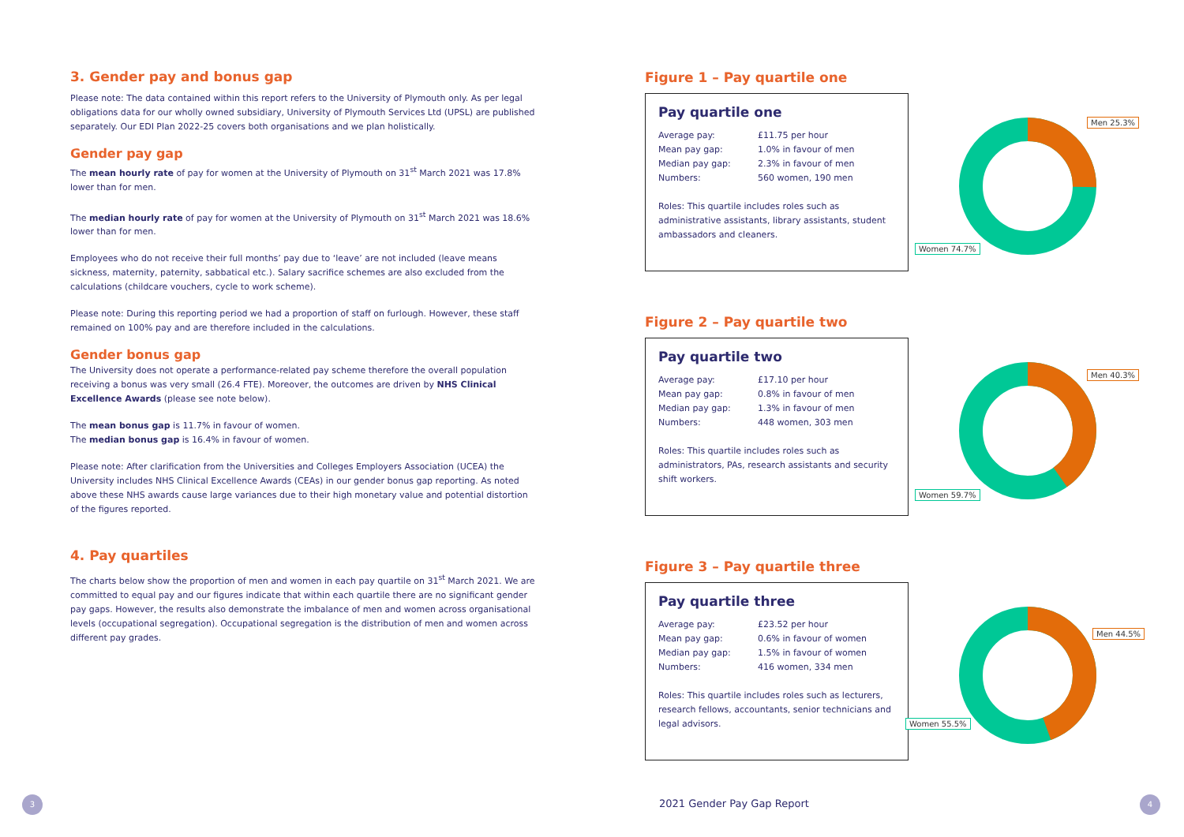3. Gender pay and bonus gap
Please note: The data contained within this report refers to the University of Plymouth only. As per legal obligations data for our wholly owned subsidiary, University of Plymouth Services Ltd (UPSL) are published separately. Our EDI Plan 2022-25 covers both organisations and we plan holistically.
Gender pay gap
The mean hourly rate of pay for women at the University of Plymouth on 31<sup>st</sup> March 2021 was 17.8% lower than for men.
The median hourly rate of pay for women at the University of Plymouth on 31<sup>st</sup> March 2021 was 18.6% lower than for men.
Employees who do not receive their full months’ pay due to ‘leave’ are not included (leave means sickness, maternity, paternity, sabbatical etc.). Salary sacrifice schemes are also excluded from the calculations (childcare vouchers, cycle to work scheme).
Please note: During this reporting period we had a proportion of staff on furlough. However, these staff remained on 100% pay and are therefore included in the calculations.
Gender bonus gap
The University does not operate a performance-related pay scheme therefore the overall population receiving a bonus was very small (26.4 FTE). Moreover, the outcomes are driven by NHS Clinical Excellence Awards (please see note below).
The mean bonus gap is 11.7% in favour of women.
The median bonus gap is 16.4% in favour of women.
Please note: After clarification from the Universities and Colleges Employers Association (UCEA) the University includes NHS Clinical Excellence Awards (CEAs) in our gender bonus gap reporting. As noted above these NHS awards cause large variances due to their high monetary value and potential distortion of the figures reported.
4. Pay quartiles
The charts below show the proportion of men and women in each pay quartile on 31<sup>st</sup> March 2021. We are committed to equal pay and our figures indicate that within each quartile there are no significant gender pay gaps. However, the results also demonstrate the imbalance of men and women across organisational levels (occupational segregation). Occupational segregation is the distribution of men and women across different pay grades.
Figure 1 – Pay quartile one
Pay quartile one
Average pay: £11.75 per hour
Mean pay gap: 1.0% in favour of men
Median pay gap: 2.3% in favour of men
Numbers: 560 women, 190 men
Roles: This quartile includes roles such as administrative assistants, library assistants, student ambassadors and cleaners.
Men 25.3%
Women 74.7%
Figure 2 – Pay quartile two
Pay quartile two
Average pay: £17.10 per hour
Mean pay gap: 0.8% in favour of men
Median pay gap: 1.3% in favour of men
Numbers: 448 women, 303 men
Roles: This quartile includes roles such as administrators, PAs, research assistants and security shift workers.
Men 40.3%
Women 59.7%
Figure 3 – Pay quartile three
Pay quartile three
Average pay: £23.52 per hour
Mean pay gap: 0.6% in favour of women
Median pay gap: 1.5% in favour of women
Numbers: 416 women, 334 men
Roles: This quartile includes roles such as lecturers, research fellows, accountants, senior technicians and legal advisors.
Men 44.5%
Women 55.5%
3 2021 Gender Pay Gap Report 4